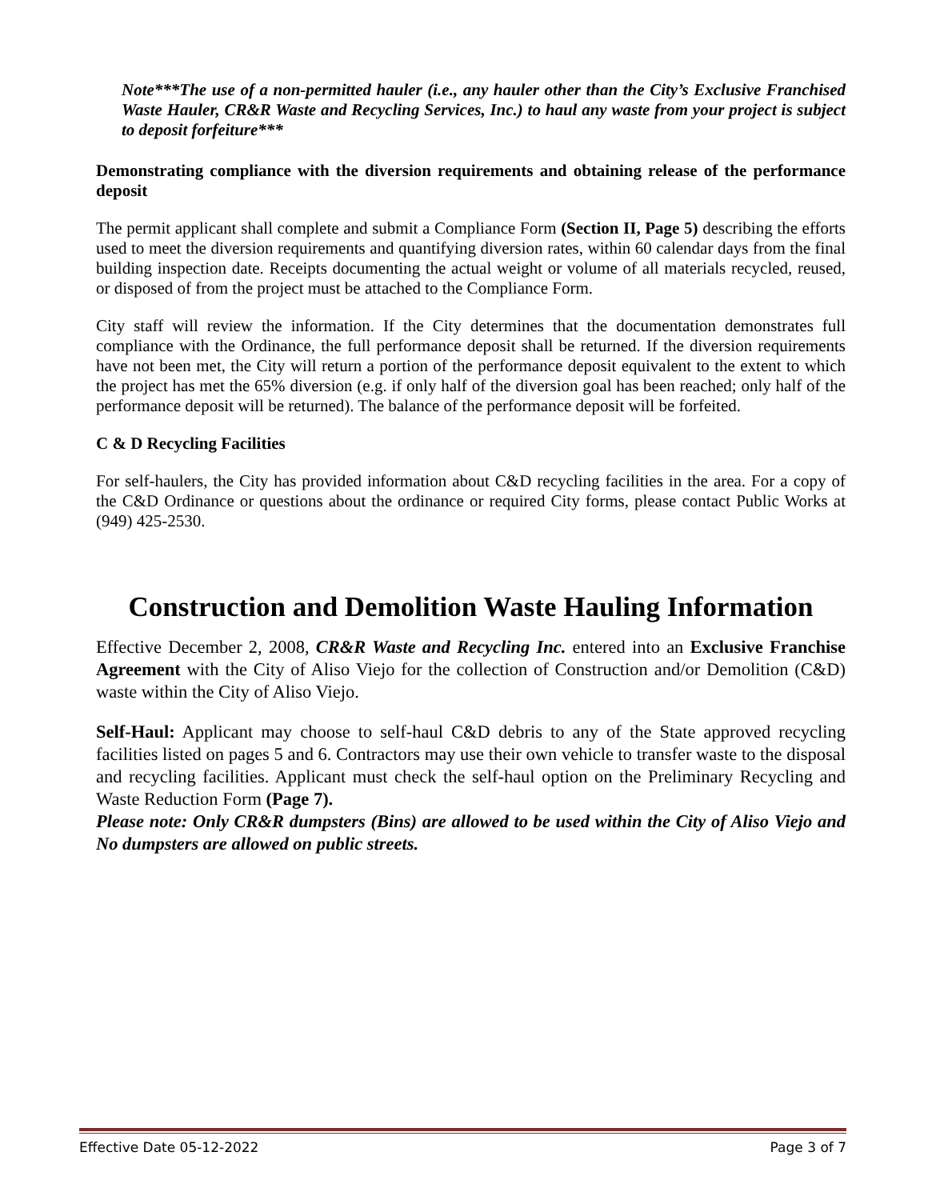Note***The use of a non-permitted hauler (i.e., any hauler other than the City’s Exclusive Franchised Waste Hauler, CR&R Waste and Recycling Services, Inc.) to haul any waste from your project is subject to deposit forfeiture***
Demonstrating compliance with the diversion requirements and obtaining release of the performance deposit
The permit applicant shall complete and submit a Compliance Form (Section II, Page 5) describing the efforts used to meet the diversion requirements and quantifying diversion rates, within 60 calendar days from the final building inspection date. Receipts documenting the actual weight or volume of all materials recycled, reused, or disposed of from the project must be attached to the Compliance Form.
City staff will review the information. If the City determines that the documentation demonstrates full compliance with the Ordinance, the full performance deposit shall be returned. If the diversion requirements have not been met, the City will return a portion of the performance deposit equivalent to the extent to which the project has met the 65% diversion (e.g. if only half of the diversion goal has been reached; only half of the performance deposit will be returned). The balance of the performance deposit will be forfeited.
C & D Recycling Facilities
For self-haulers, the City has provided information about C&D recycling facilities in the area. For a copy of the C&D Ordinance or questions about the ordinance or required City forms, please contact Public Works at (949) 425-2530.
Construction and Demolition Waste Hauling Information
Effective December 2, 2008, CR&R Waste and Recycling Inc. entered into an Exclusive Franchise Agreement with the City of Aliso Viejo for the collection of Construction and/or Demolition (C&D) waste within the City of Aliso Viejo.
Self-Haul: Applicant may choose to self-haul C&D debris to any of the State approved recycling facilities listed on pages 5 and 6. Contractors may use their own vehicle to transfer waste to the disposal and recycling facilities. Applicant must check the self-haul option on the Preliminary Recycling and Waste Reduction Form (Page 7).
Please note: Only CR&R dumpsters (Bins) are allowed to be used within the City of Aliso Viejo and No dumpsters are allowed on public streets.
Effective Date 05-12-2022 Page 3 of 7